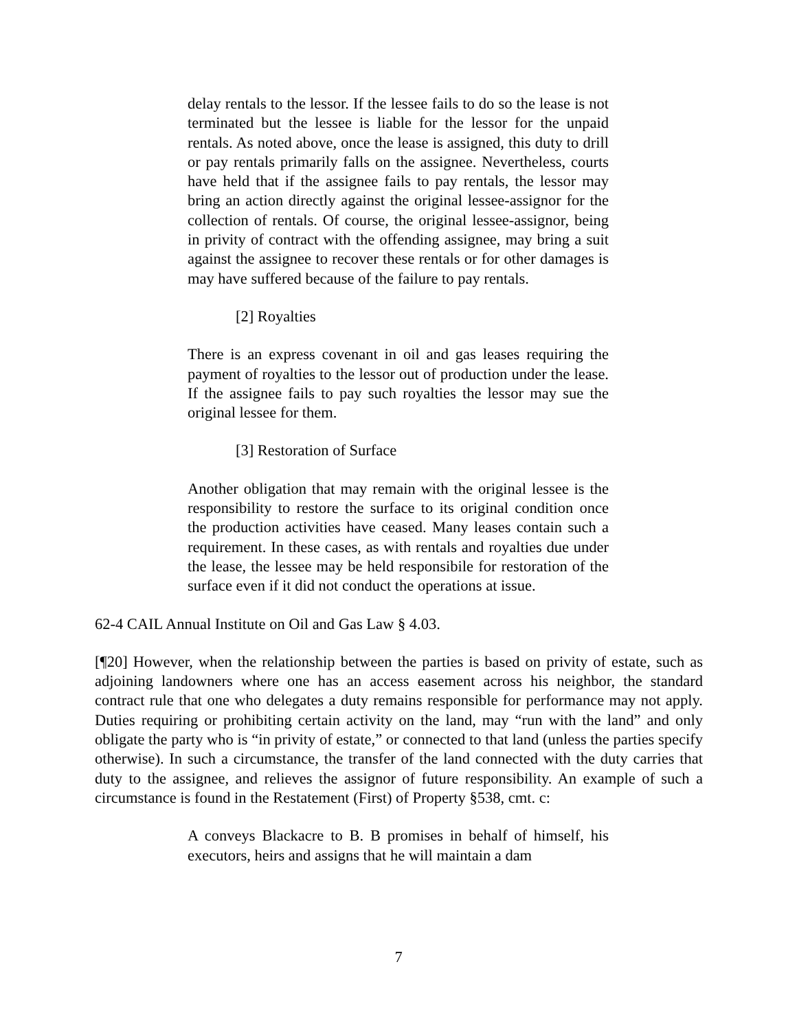delay rentals to the lessor. If the lessee fails to do so the lease is not terminated but the lessee is liable for the lessor for the unpaid rentals. As noted above, once the lease is assigned, this duty to drill or pay rentals primarily falls on the assignee. Nevertheless, courts have held that if the assignee fails to pay rentals, the lessor may bring an action directly against the original lessee-assignor for the collection of rentals. Of course, the original lessee-assignor, being in privity of contract with the offending assignee, may bring a suit against the assignee to recover these rentals or for other damages is may have suffered because of the failure to pay rentals.
[2] Royalties
There is an express covenant in oil and gas leases requiring the payment of royalties to the lessor out of production under the lease. If the assignee fails to pay such royalties the lessor may sue the original lessee for them.
[3] Restoration of Surface
Another obligation that may remain with the original lessee is the responsibility to restore the surface to its original condition once the production activities have ceased. Many leases contain such a requirement. In these cases, as with rentals and royalties due under the lease, the lessee may be held responsibile for restoration of the surface even if it did not conduct the operations at issue.
62-4 CAIL Annual Institute on Oil and Gas Law § 4.03.
[¶20] However, when the relationship between the parties is based on privity of estate, such as adjoining landowners where one has an access easement across his neighbor, the standard contract rule that one who delegates a duty remains responsible for performance may not apply. Duties requiring or prohibiting certain activity on the land, may “run with the land” and only obligate the party who is “in privity of estate,” or connected to that land (unless the parties specify otherwise). In such a circumstance, the transfer of the land connected with the duty carries that duty to the assignee, and relieves the assignor of future responsibility. An example of such a circumstance is found in the Restatement (First) of Property §538, cmt. c:
A conveys Blackacre to B. B promises in behalf of himself, his executors, heirs and assigns that he will maintain a dam
7